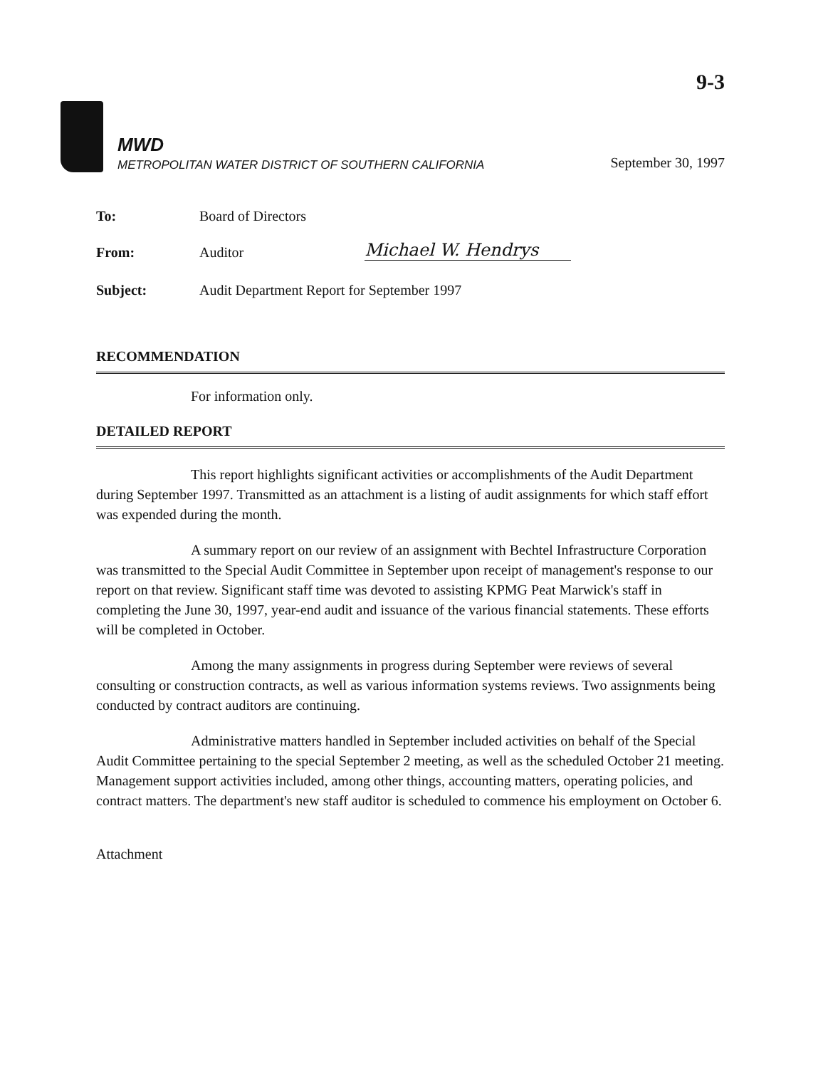9-3
MWD
METROPOLITAN WATER DISTRICT OF SOUTHERN CALIFORNIA
September 30, 1997
To:
Board of Directors
From:
Auditor
Michael W. Hendrys
Subject:
Audit Department Report for September 1997
RECOMMENDATION
For information only.
DETAILED REPORT
This report highlights significant activities or accomplishments of the Audit Department during September 1997. Transmitted as an attachment is a listing of audit assignments for which staff effort was expended during the month.
A summary report on our review of an assignment with Bechtel Infrastructure Corporation was transmitted to the Special Audit Committee in September upon receipt of management's response to our report on that review. Significant staff time was devoted to assisting KPMG Peat Marwick's staff in completing the June 30, 1997, year-end audit and issuance of the various financial statements. These efforts will be completed in October.
Among the many assignments in progress during September were reviews of several consulting or construction contracts, as well as various information systems reviews. Two assignments being conducted by contract auditors are continuing.
Administrative matters handled in September included activities on behalf of the Special Audit Committee pertaining to the special September 2 meeting, as well as the scheduled October 21 meeting. Management support activities included, among other things, accounting matters, operating policies, and contract matters. The department's new staff auditor is scheduled to commence his employment on October 6.
Attachment